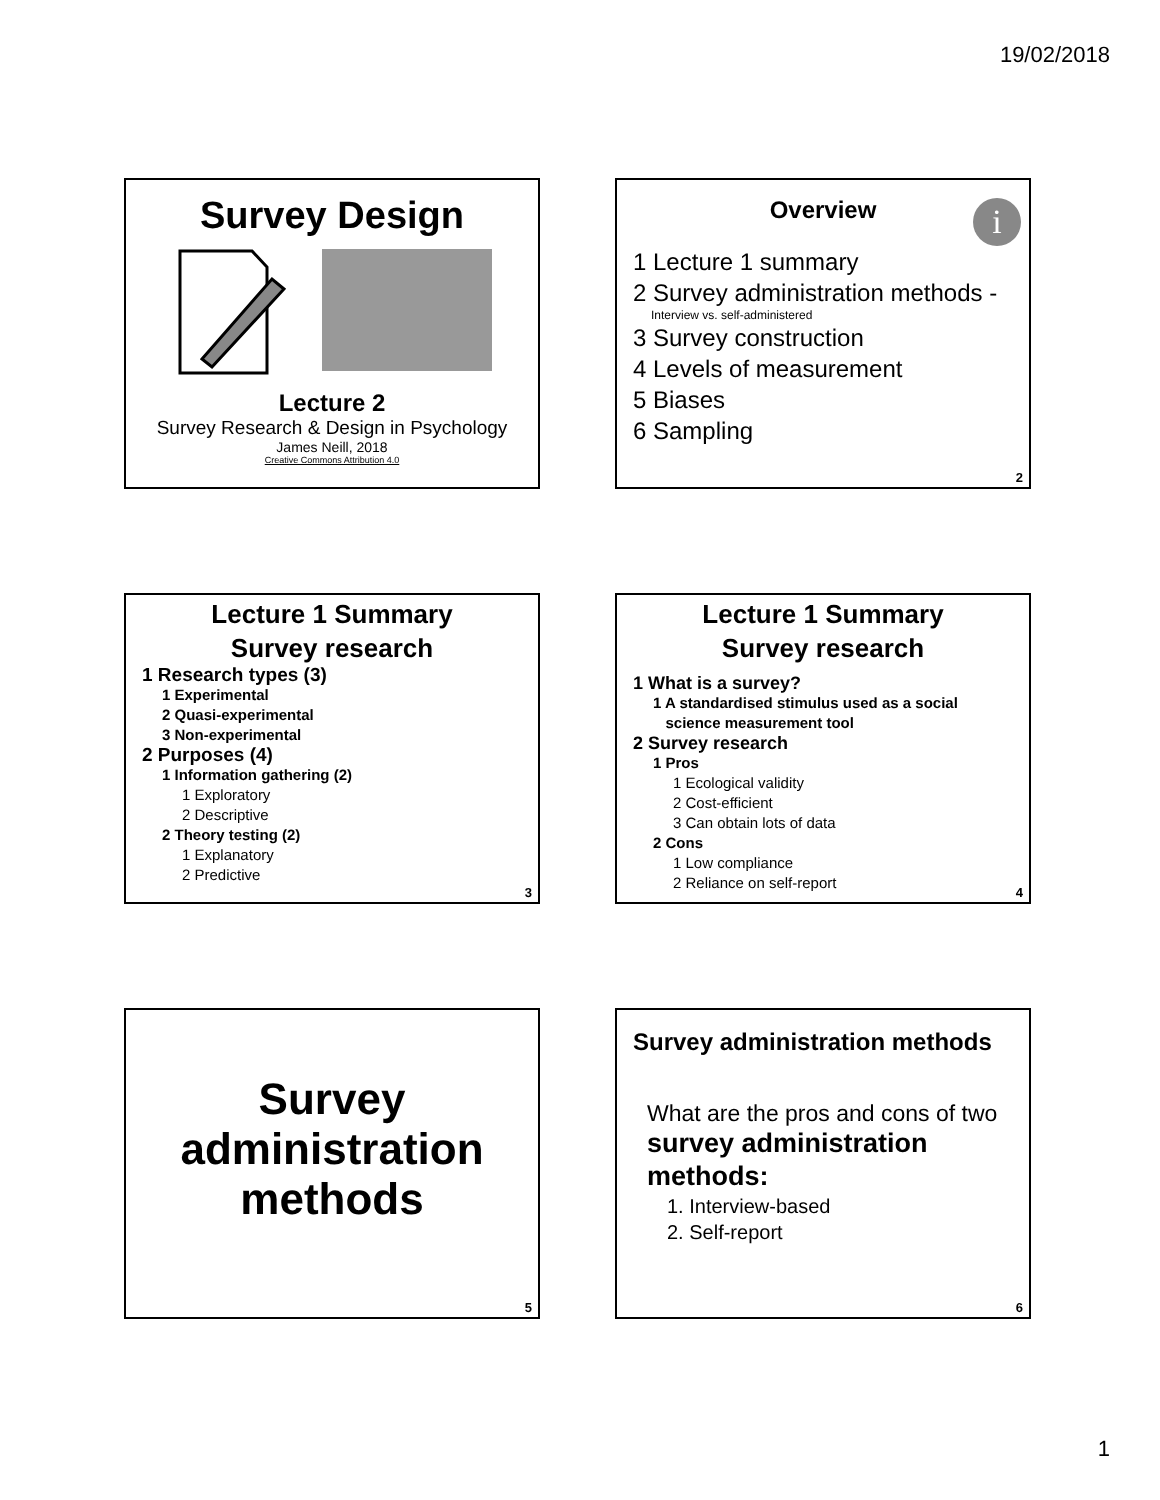19/02/2018
Survey Design
Lecture 2
Survey Research & Design in Psychology
James Neill, 2018
Creative Commons Attribution 4.0
Overview
i
1 Lecture 1 summary
2 Survey administration methods -
Interview vs. self-administered
3 Survey construction
4 Levels of measurement
5 Biases
6 Sampling
2
Lecture 1 Summary
Survey research
1 Research types (3)
1 Experimental
2 Quasi-experimental
3 Non-experimental
2 Purposes (4)
1 Information gathering (2)
1 Exploratory
2 Descriptive
2 Theory testing (2)
1 Explanatory
2 Predictive
3
Lecture 1 Summary
Survey research
1 What is a survey?
1 A standardised stimulus used as a social
science measurement tool
2 Survey research
1 Pros
1 Ecological validity
2 Cost-efficient
3 Can obtain lots of data
2 Cons
1 Low compliance
2 Reliance on self-report
4
Survey
administration
methods
5
Survey administration methods
What are the pros and cons of two
survey administration
methods:
1. Interview-based
2. Self-report
6
1